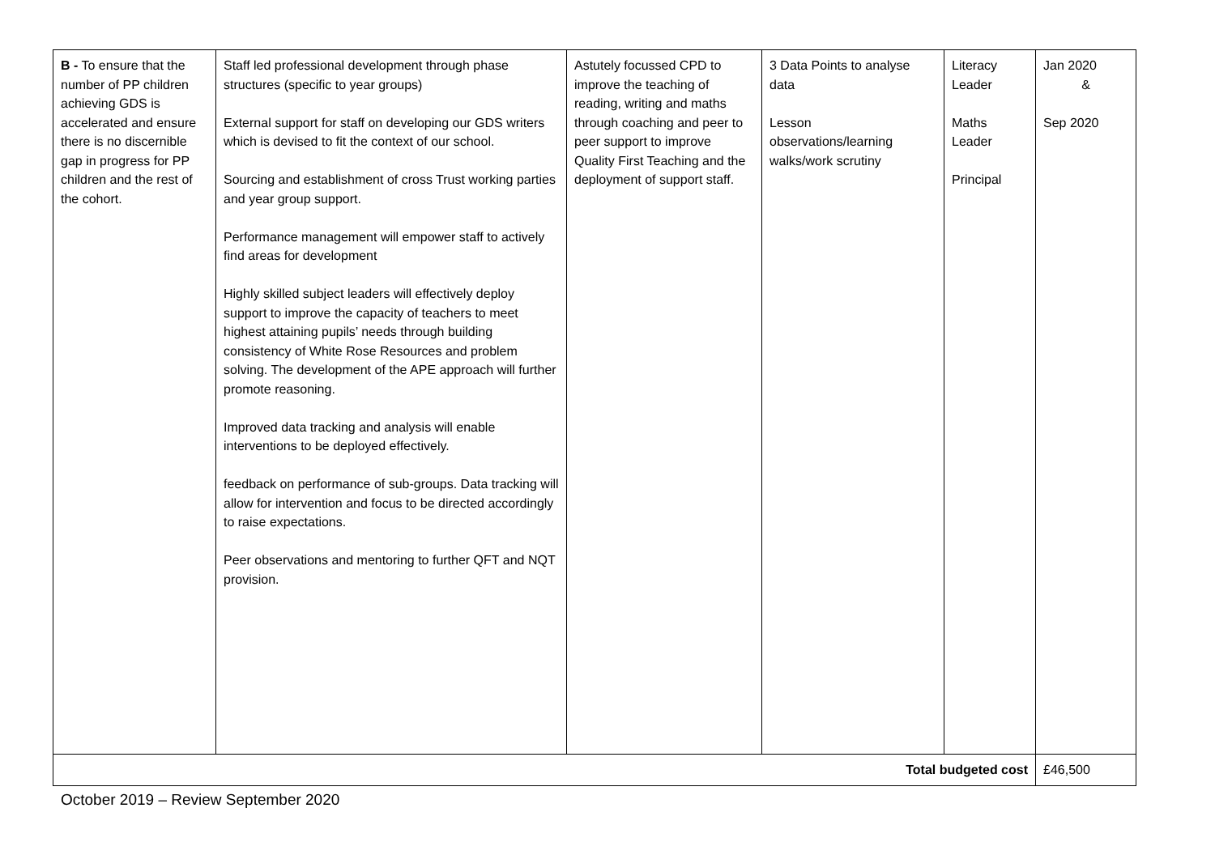| B - To ensure that the number of PP children achieving GDS is accelerated and ensure there is no discernible gap in progress for PP children and the rest of the cohort. | Staff led professional development through phase structures (specific to year groups) External support for staff on developing our GDS writers which is devised to fit the context of our school. Sourcing and establishment of cross Trust working parties and year group support. Performance management will empower staff to actively find areas for development Highly skilled subject leaders will effectively deploy support to improve the capacity of teachers to meet highest attaining pupils’ needs through building consistency of White Rose Resources and problem solving. The development of the APE approach will further promote reasoning. Improved data tracking and analysis will enable interventions to be deployed effectively. feedback on performance of sub-groups. Data tracking will allow for intervention and focus to be directed accordingly to raise expectations. Peer observations and mentoring to further QFT and NQT provision. | Astutely focussed CPD to improve the teaching of reading, writing and maths through coaching and peer to peer support to improve Quality First Teaching and the deployment of support staff. | 3 Data Points to analyse data Lesson observations/learning walks/work scrutiny | Literacy Leader Maths Leader Principal | Jan 2020 & Sep 2020 |
| Total budgeted cost | | | | | £46,500 |
October 2019 – Review September 2020